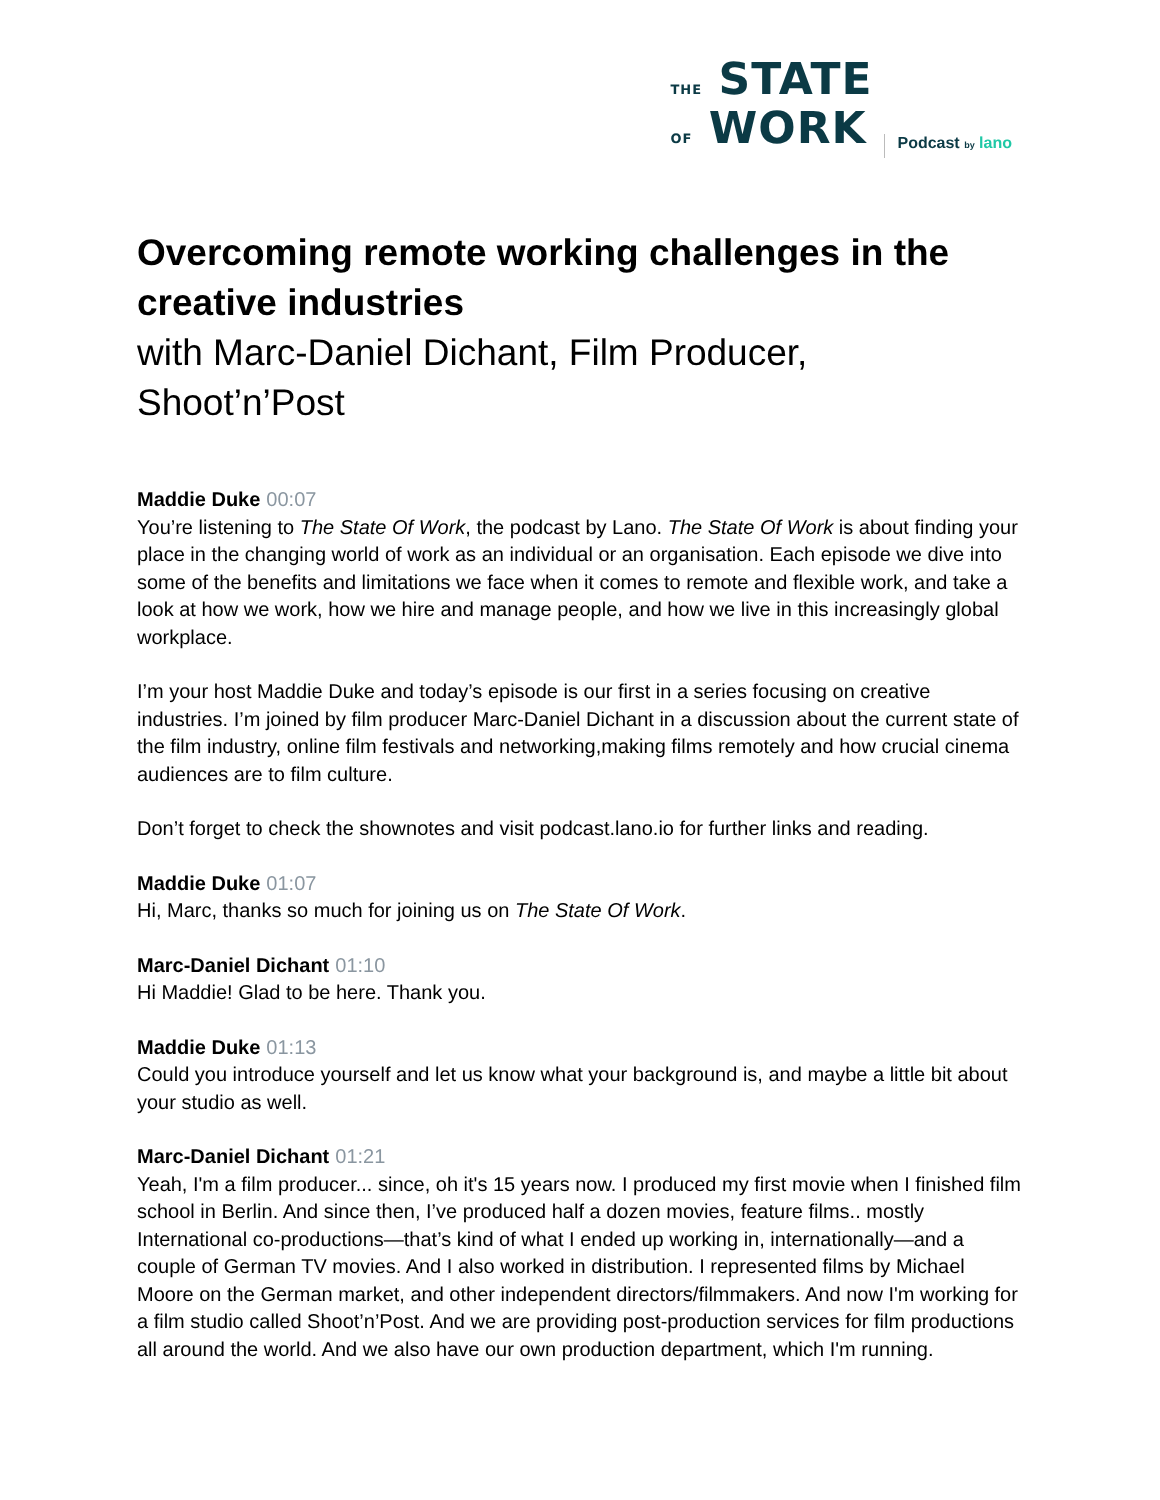THE STATE
OF WORK
Podcast by lano
Overcoming remote working challenges in the creative industries
with Marc-Daniel Dichant, Film Producer, Shoot’n’Post
Maddie Duke 00:07
You’re listening to The State Of Work, the podcast by Lano. The State Of Work is about finding your place in the changing world of work as an individual or an organisation. Each episode we dive into some of the benefits and limitations we face when it comes to remote and flexible work, and take a look at how we work, how we hire and manage people, and how we live in this increasingly global workplace.
I’m your host Maddie Duke and today’s episode is our first in a series focusing on creative industries. I’m joined by film producer Marc-Daniel Dichant in a discussion about the current state of the film industry, online film festivals and networking,making films remotely and how crucial cinema audiences are to film culture.
Don’t forget to check the shownotes and visit podcast.lano.io for further links and reading.
Maddie Duke 01:07
Hi, Marc, thanks so much for joining us on The State Of Work.
Marc-Daniel Dichant 01:10
Hi Maddie! Glad to be here. Thank you.
Maddie Duke 01:13
Could you introduce yourself and let us know what your background is, and maybe a little bit about your studio as well.
Marc-Daniel Dichant 01:21
Yeah, I'm a film producer... since, oh it's 15 years now. I produced my first movie when I finished film school in Berlin. And since then, I’ve produced half a dozen movies, feature films.. mostly International co-productions—that’s kind of what I ended up working in, internationally—and a couple of German TV movies. And I also worked in distribution. I represented films by Michael Moore on the German market, and other independent directors/filmmakers. And now I'm working for a film studio called Shoot’n’Post. And we are providing post-production services for film productions all around the world. And we also have our own production department, which I'm running.